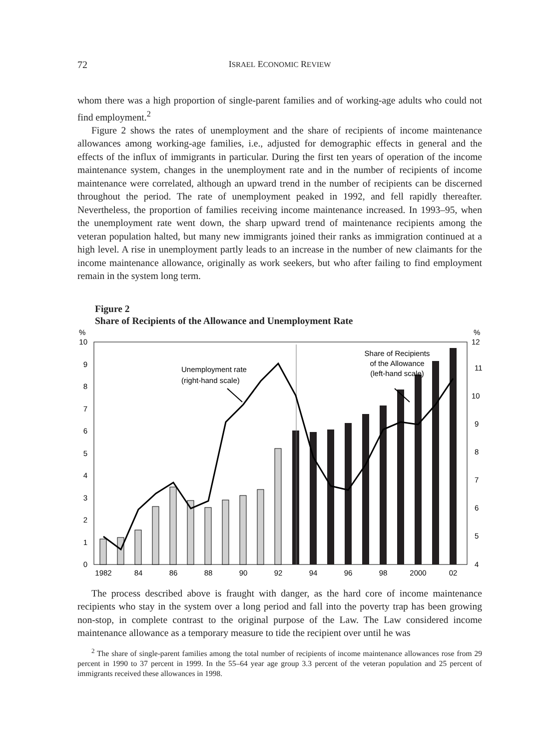72 ISRAEL ECONOMIC REVIEW
whom there was a high proportion of single-parent families and of working-age adults who could not find employment.<sup>2</sup>
Figure 2 shows the rates of unemployment and the share of recipients of income maintenance allowances among working-age families, i.e., adjusted for demographic effects in general and the effects of the influx of immigrants in particular. During the first ten years of operation of the income maintenance system, changes in the unemployment rate and in the number of recipients of income maintenance were correlated, although an upward trend in the number of recipients can be discerned throughout the period. The rate of unemployment peaked in 1992, and fell rapidly thereafter. Nevertheless, the proportion of families receiving income maintenance increased. In 1993–95, when the unemployment rate went down, the sharp upward trend of maintenance recipients among the veteran population halted, but many new immigrants joined their ranks as immigration continued at a high level. A rise in unemployment partly leads to an increase in the number of new claimants for the income maintenance allowance, originally as work seekers, but who after failing to find employment remain in the system long term.
Figure 2
Share of Recipients of the Allowance and Unemployment Rate
%
%
10
9
8
7
6
5
4
3
2
1
0
12
11
10
9
8
7
6
5
4
Unemployment rate
(right-hand scale)
Share of Recipients
of the Allowance
(left-hand scale)
1982
84
86
88
90
92
94
96
98
2000
02
The process described above is fraught with danger, as the hard core of income maintenance recipients who stay in the system over a long period and fall into the poverty trap has been growing non-stop, in complete contrast to the original purpose of the Law. The Law considered income maintenance allowance as a temporary measure to tide the recipient over until he was
<sup>2</sup> The share of single-parent families among the total number of recipients of income maintenance allowances rose from 29 percent in 1990 to 37 percent in 1999. In the 55–64 year age group 3.3 percent of the veteran population and 25 percent of immigrants received these allowances in 1998.